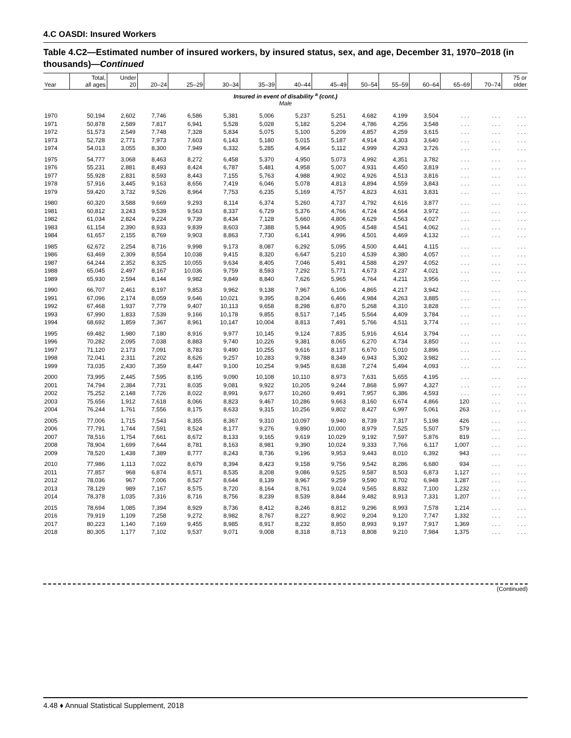4.C OASDI: Insured Workers
Table 4.C2—Estimated number of insured workers, by insured status, sex, and age, December 31, 1970–2018 (in thousands)—Continued
| Year | Total, all ages | Under 20 | 20–24 | 25–29 | 30–34 | 35–39 | 40–44 | 45–49 | 50–54 | 55–59 | 60–64 | 65–69 | 70–74 | 75 or older |
| --- | --- | --- | --- | --- | --- | --- | --- | --- | --- | --- | --- | --- | --- | --- |
| Insured in event of disability <sup>a</sup> (cont.) Male | | | | | | | | | | | | | | |
| 1970 | 50,194 | 2,602 | 7,746 | 6,586 | 5,381 | 5,006 | 5,237 | 5,251 | 4,682 | 4,199 | 3,504 | . . . | . . . | . . . |
| 1971 | 50,878 | 2,589 | 7,817 | 6,941 | 5,528 | 5,028 | 5,182 | 5,204 | 4,786 | 4,256 | 3,548 | . . . | . . . | . . . |
| 1972 | 51,573 | 2,549 | 7,748 | 7,328 | 5,834 | 5,075 | 5,100 | 5,209 | 4,857 | 4,259 | 3,615 | . . . | . . . | . . . |
| 1973 | 52,728 | 2,771 | 7,973 | 7,603 | 6,143 | 5,180 | 5,015 | 5,187 | 4,914 | 4,303 | 3,640 | . . . | . . . | . . . |
| 1974 | 54,013 | 3,055 | 8,300 | 7,949 | 6,332 | 5,285 | 4,964 | 5,112 | 4,999 | 4,293 | 3,726 | . . . | . . . | . . . |
| 1975 | 54,777 | 3,068 | 8,463 | 8,272 | 6,458 | 5,370 | 4,950 | 5,073 | 4,992 | 4,351 | 3,782 | . . . | . . . | . . . |
| 1976 | 55,231 | 2,881 | 8,493 | 8,424 | 6,787 | 5,481 | 4,958 | 5,007 | 4,931 | 4,450 | 3,819 | . . . | . . . | . . . |
| 1977 | 55,928 | 2,831 | 8,593 | 8,443 | 7,155 | 5,763 | 4,988 | 4,902 | 4,926 | 4,513 | 3,816 | . . . | . . . | . . . |
| 1978 | 57,916 | 3,445 | 9,163 | 8,656 | 7,419 | 6,046 | 5,078 | 4,813 | 4,894 | 4,559 | 3,843 | . . . | . . . | . . . |
| 1979 | 59,420 | 3,732 | 9,526 | 8,964 | 7,753 | 6,235 | 5,169 | 4,757 | 4,823 | 4,631 | 3,831 | . . . | . . . | . . . |
| 1980 | 60,320 | 3,588 | 9,669 | 9,293 | 8,114 | 6,374 | 5,260 | 4,737 | 4,792 | 4,616 | 3,877 | . . . | . . . | . . . |
| 1981 | 60,812 | 3,243 | 9,539 | 9,563 | 8,337 | 6,729 | 5,376 | 4,766 | 4,724 | 4,564 | 3,972 | . . . | . . . | . . . |
| 1982 | 61,034 | 2,824 | 9,224 | 9,739 | 8,434 | 7,128 | 5,660 | 4,806 | 4,629 | 4,563 | 4,027 | . . . | . . . | . . . |
| 1983 | 61,154 | 2,390 | 8,933 | 9,839 | 8,603 | 7,388 | 5,944 | 4,905 | 4,548 | 4,541 | 4,062 | . . . | . . . | . . . |
| 1984 | 61,657 | 2,155 | 8,769 | 9,903 | 8,863 | 7,730 | 6,141 | 4,996 | 4,501 | 4,469 | 4,132 | . . . | . . . | . . . |
| 1985 | 62,672 | 2,254 | 8,716 | 9,998 | 9,173 | 8,087 | 6,292 | 5,095 | 4,500 | 4,441 | 4,115 | . . . | . . . | . . . |
| 1986 | 63,469 | 2,309 | 8,554 | 10,038 | 9,415 | 8,320 | 6,647 | 5,210 | 4,539 | 4,380 | 4,057 | . . . | . . . | . . . |
| 1987 | 64,244 | 2,352 | 8,325 | 10,055 | 9,634 | 8,405 | 7,046 | 5,491 | 4,588 | 4,297 | 4,052 | . . . | . . . | . . . |
| 1988 | 65,045 | 2,497 | 8,167 | 10,036 | 9,759 | 8,593 | 7,292 | 5,771 | 4,673 | 4,237 | 4,021 | . . . | . . . | . . . |
| 1989 | 65,930 | 2,594 | 8,144 | 9,982 | 9,849 | 8,840 | 7,626 | 5,965 | 4,764 | 4,211 | 3,956 | . . . | . . . | . . . |
| 1990 | 66,707 | 2,461 | 8,197 | 9,853 | 9,962 | 9,138 | 7,967 | 6,106 | 4,865 | 4,217 | 3,942 | . . . | . . . | . . . |
| 1991 | 67,096 | 2,174 | 8,059 | 9,646 | 10,021 | 9,395 | 8,204 | 6,466 | 4,984 | 4,263 | 3,885 | . . . | . . . | . . . |
| 1992 | 67,468 | 1,937 | 7,779 | 9,407 | 10,113 | 9,658 | 8,298 | 6,870 | 5,268 | 4,310 | 3,828 | . . . | . . . | . . . |
| 1993 | 67,990 | 1,833 | 7,539 | 9,166 | 10,178 | 9,855 | 8,517 | 7,145 | 5,564 | 4,409 | 3,784 | . . . | . . . | . . . |
| 1994 | 68,692 | 1,859 | 7,367 | 8,961 | 10,147 | 10,004 | 8,813 | 7,491 | 5,766 | 4,511 | 3,774 | . . . | . . . | . . . |
| 1995 | 69,482 | 1,980 | 7,180 | 8,916 | 9,977 | 10,145 | 9,124 | 7,835 | 5,916 | 4,614 | 3,794 | . . . | . . . | . . . |
| 1996 | 70,282 | 2,095 | 7,038 | 8,883 | 9,740 | 10,226 | 9,381 | 8,065 | 6,270 | 4,734 | 3,850 | . . . | . . . | . . . |
| 1997 | 71,120 | 2,173 | 7,091 | 8,783 | 9,490 | 10,255 | 9,616 | 8,137 | 6,670 | 5,010 | 3,896 | . . . | . . . | . . . |
| 1998 | 72,041 | 2,311 | 7,202 | 8,626 | 9,257 | 10,283 | 9,788 | 8,349 | 6,943 | 5,302 | 3,982 | . . . | . . . | . . . |
| 1999 | 73,035 | 2,430 | 7,359 | 8,447 | 9,100 | 10,254 | 9,945 | 8,638 | 7,274 | 5,494 | 4,093 | . . . | . . . | . . . |
| 2000 | 73,995 | 2,445 | 7,595 | 8,195 | 9,090 | 10,108 | 10,110 | 8,973 | 7,631 | 5,655 | 4,195 | . . . | . . . | . . . |
| 2001 | 74,794 | 2,384 | 7,731 | 8,035 | 9,081 | 9,922 | 10,205 | 9,244 | 7,868 | 5,997 | 4,327 | . . . | . . . | . . . |
| 2002 | 75,252 | 2,148 | 7,726 | 8,022 | 8,991 | 9,677 | 10,260 | 9,491 | 7,957 | 6,386 | 4,593 | . . . | . . . | . . . |
| 2003 | 75,656 | 1,912 | 7,618 | 8,066 | 8,823 | 9,467 | 10,286 | 9,663 | 8,160 | 6,674 | 4,866 | 120 | . . . | . . . |
| 2004 | 76,244 | 1,761 | 7,556 | 8,175 | 8,633 | 9,315 | 10,256 | 9,802 | 8,427 | 6,997 | 5,061 | 263 | . . . | . . . |
| 2005 | 77,006 | 1,715 | 7,543 | 8,355 | 8,367 | 9,310 | 10,097 | 9,940 | 8,739 | 7,317 | 5,198 | 426 | . . . | . . . |
| 2006 | 77,791 | 1,744 | 7,591 | 8,524 | 8,177 | 9,276 | 9,890 | 10,000 | 8,979 | 7,525 | 5,507 | 579 | . . . | . . . |
| 2007 | 78,516 | 1,754 | 7,661 | 8,672 | 8,133 | 9,165 | 9,619 | 10,029 | 9,192 | 7,597 | 5,876 | 819 | . . . | . . . |
| 2008 | 78,904 | 1,699 | 7,644 | 8,781 | 8,163 | 8,981 | 9,390 | 10,024 | 9,333 | 7,766 | 6,117 | 1,007 | . . . | . . . |
| 2009 | 78,520 | 1,438 | 7,389 | 8,777 | 8,243 | 8,736 | 9,196 | 9,953 | 9,443 | 8,010 | 6,392 | 943 | . . . | . . . |
| 2010 | 77,986 | 1,113 | 7,022 | 8,679 | 8,394 | 8,423 | 9,158 | 9,756 | 9,542 | 8,286 | 6,680 | 934 | . . . | . . . |
| 2011 | 77,857 | 968 | 6,874 | 8,571 | 8,535 | 8,208 | 9,086 | 9,525 | 9,587 | 8,503 | 6,873 | 1,127 | . . . | . . . |
| 2012 | 78,036 | 967 | 7,006 | 8,527 | 8,644 | 8,139 | 8,967 | 9,259 | 9,590 | 8,702 | 6,948 | 1,287 | . . . | . . . |
| 2013 | 78,129 | 989 | 7,167 | 8,575 | 8,720 | 8,164 | 8,761 | 9,024 | 9,565 | 8,832 | 7,100 | 1,232 | . . . | . . . |
| 2014 | 78,378 | 1,035 | 7,316 | 8,716 | 8,756 | 8,239 | 8,539 | 8,844 | 9,482 | 8,913 | 7,331 | 1,207 | . . . | . . . |
| 2015 | 78,694 | 1,085 | 7,394 | 8,929 | 8,736 | 8,412 | 8,246 | 8,812 | 9,296 | 8,993 | 7,578 | 1,214 | . . . | . . . |
| 2016 | 79,919 | 1,109 | 7,258 | 9,272 | 8,982 | 8,767 | 8,227 | 8,902 | 9,204 | 9,120 | 7,747 | 1,332 | . . . | . . . |
| 2017 | 80,223 | 1,140 | 7,169 | 9,455 | 8,985 | 8,917 | 8,232 | 8,850 | 8,993 | 9,197 | 7,917 | 1,369 | . . . | . . . |
| 2018 | 80,305 | 1,177 | 7,102 | 9,537 | 9,071 | 9,008 | 8,318 | 8,713 | 8,808 | 9,210 | 7,984 | 1,375 | . . . | . . . |
(Continued)
4.48 ♦ Annual Statistical Supplement, 2018